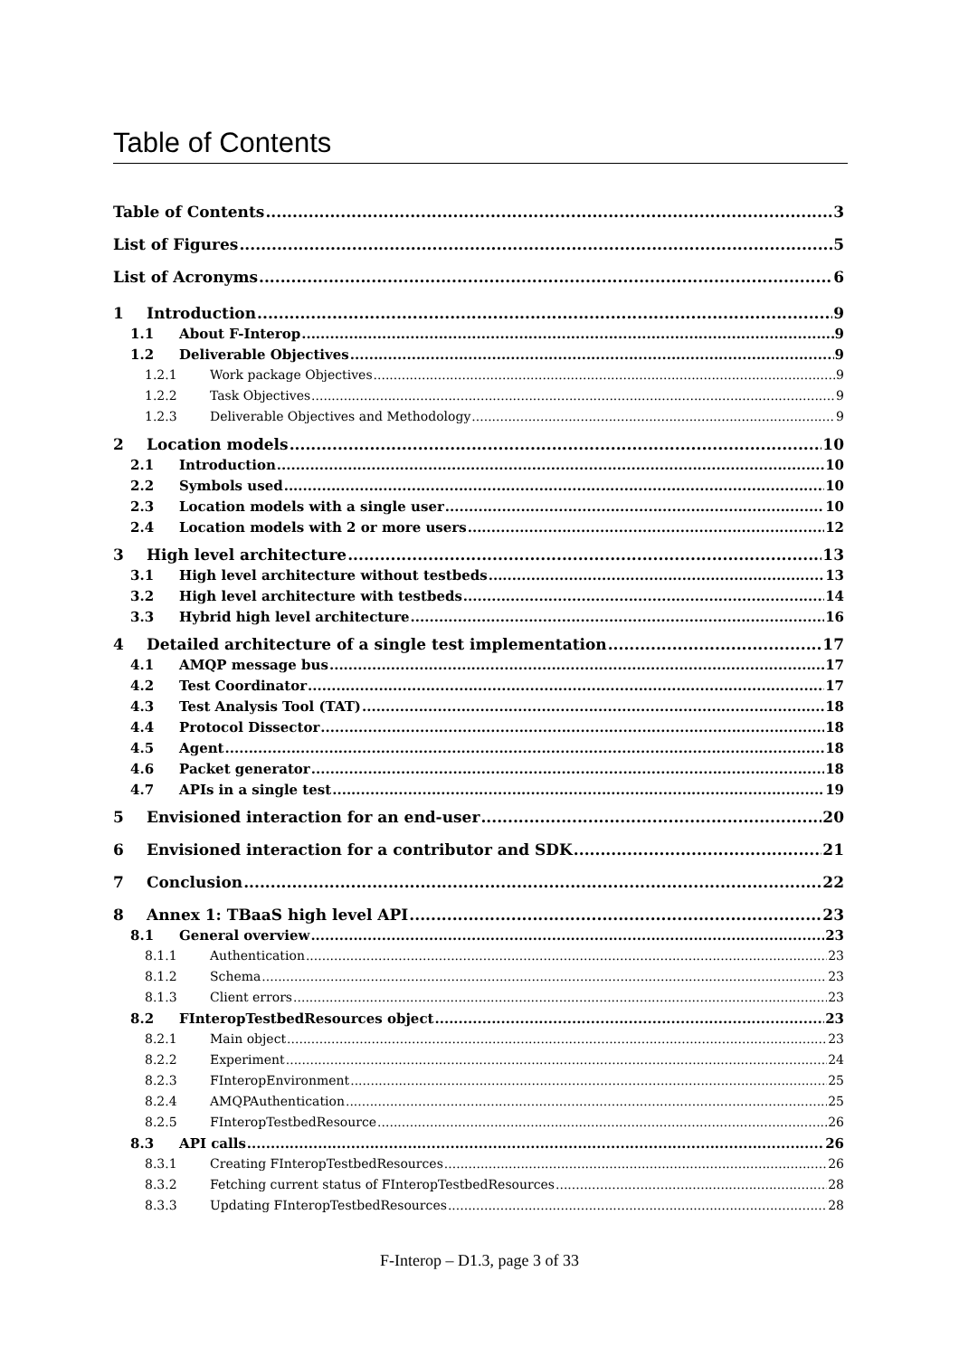Table of Contents
Table of Contents 3
List of Figures 5
List of Acronyms 6
1 Introduction 9
1.1 About F-Interop 9
1.2 Deliverable Objectives 9
1.2.1 Work package Objectives 9
1.2.2 Task Objectives 9
1.2.3 Deliverable Objectives and Methodology 9
2 Location models 10
2.1 Introduction 10
2.2 Symbols used 10
2.3 Location models with a single user 10
2.4 Location models with 2 or more users 12
3 High level architecture 13
3.1 High level architecture without testbeds 13
3.2 High level architecture with testbeds 14
3.3 Hybrid high level architecture 16
4 Detailed architecture of a single test implementation 17
4.1 AMQP message bus 17
4.2 Test Coordinator 17
4.3 Test Analysis Tool (TAT) 18
4.4 Protocol Dissector 18
4.5 Agent 18
4.6 Packet generator 18
4.7 APIs in a single test 19
5 Envisioned interaction for an end-user 20
6 Envisioned interaction for a contributor and SDK 21
7 Conclusion 22
8 Annex 1: TBaaS high level API 23
8.1 General overview 23
8.1.1 Authentication 23
8.1.2 Schema 23
8.1.3 Client errors 23
8.2 FInteropTestbedResources object 23
8.2.1 Main object 23
8.2.2 Experiment 24
8.2.3 FInteropEnvironment 25
8.2.4 AMQPAuthentication 25
8.2.5 FInteropTestbedResource 26
8.3 API calls 26
8.3.1 Creating FInteropTestbedResources 26
8.3.2 Fetching current status of FInteropTestbedResources 28
8.3.3 Updating FInteropTestbedResources 28
F-Interop – D1.3, page 3 of 33